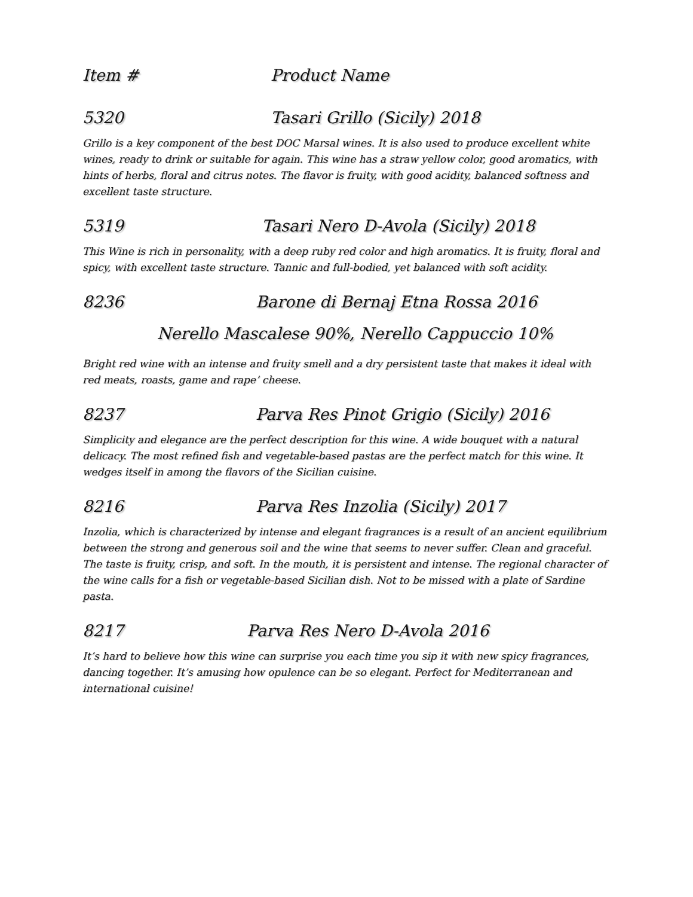Item # Product Name
5320 Tasari Grillo (Sicily) 2018
Grillo is a key component of the best DOC Marsal wines. It is also used to produce excellent white wines, ready to drink or suitable for again. This wine has a straw yellow color, good aromatics, with hints of herbs, floral and citrus notes. The flavor is fruity, with good acidity, balanced softness and excellent taste structure.
5319 Tasari Nero D-Avola (Sicily) 2018
This Wine is rich in personality, with a deep ruby red color and high aromatics. It is fruity, floral and spicy, with excellent taste structure. Tannic and full-bodied, yet balanced with soft acidity.
8236 Barone di Bernaj Etna Rossa 2016
Nerello Mascalese 90%, Nerello Cappuccio 10%
Bright red wine with an intense and fruity smell and a dry persistent taste that makes it ideal with red meats, roasts, game and rape’ cheese.
8237 Parva Res Pinot Grigio (Sicily) 2016
Simplicity and elegance are the perfect description for this wine. A wide bouquet with a natural delicacy. The most refined fish and vegetable-based pastas are the perfect match for this wine. It wedges itself in among the flavors of the Sicilian cuisine.
8216 Parva Res Inzolia (Sicily) 2017
Inzolia, which is characterized by intense and elegant fragrances is a result of an ancient equilibrium between the strong and generous soil and the wine that seems to never suffer. Clean and graceful. The taste is fruity, crisp, and soft. In the mouth, it is persistent and intense. The regional character of the wine calls for a fish or vegetable-based Sicilian dish. Not to be missed with a plate of Sardine pasta.
8217 Parva Res Nero D-Avola 2016
It’s hard to believe how this wine can surprise you each time you sip it with new spicy fragrances, dancing together. It’s amusing how opulence can be so elegant. Perfect for Mediterranean and international cuisine!